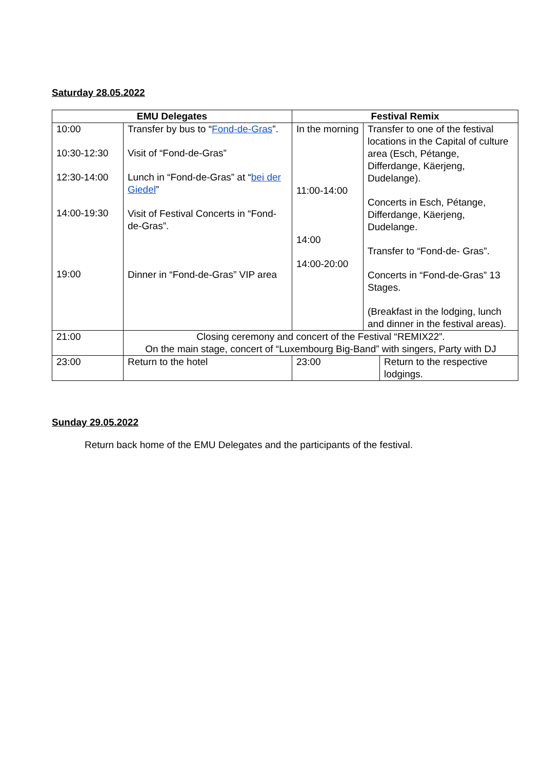Saturday 28.05.2022
| EMU Delegates | | Festival Remix | | |
| --- | --- | --- | --- | --- |
| 10:00 10:30-12:30 12:30-14:00 14:00-19:30 19:00 | Transfer by bus to “ Fond-de-Gras ”. Visit of “Fond-de-Gras” Lunch in “Fond-de-Gras” at “ bei der Giedel ” Visit of Festival Concerts in “Fond-de-Gras”. Dinner in “Fond-de-Gras” VIP area | In the morning 11:00-14:00 14:00 14:00-20:00 | Transfer to one of the festival locations in the Capital of culture area (Esch, Pétange, Differdange, Käerjeng, Dudelange). Concerts in Esch, Pétange, Differdange, Käerjeng, Dudelange. Transfer to “Fond-de- Gras”. Concerts in “Fond-de-Gras” 13 Stages. (Breakfast in the lodging, lunch and dinner in the festival areas). | |
| 21:00 | Closing ceremony and concert of the Festival “REMIX22”. On the main stage, concert of “Luxembourg Big-Band” with singers, Party with DJ | | | |
| 23:00 | Return to the hotel | 23:00 | | Return to the respective lodgings. |
Sunday 29.05.2022
Return back home of the EMU Delegates and the participants of the festival.